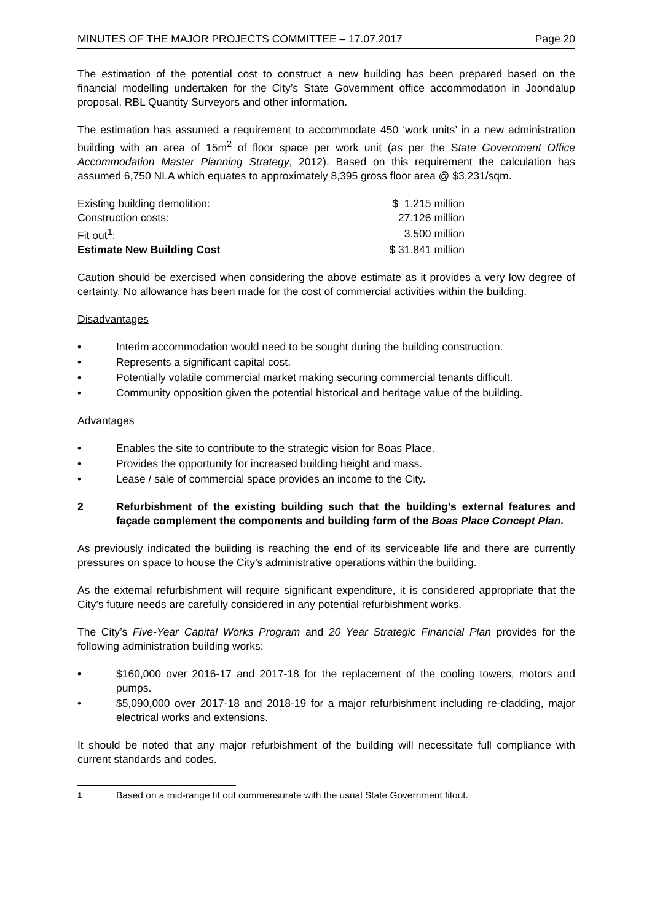MINUTES OF THE MAJOR PROJECTS COMMITTEE – 17.07.2017 Page 20
The estimation of the potential cost to construct a new building has been prepared based on the financial modelling undertaken for the City’s State Government office accommodation in Joondalup proposal, RBL Quantity Surveyors and other information.
The estimation has assumed a requirement to accommodate 450 ‘work units’ in a new administration building with an area of 15m<sup>2</sup> of floor space per work unit (as per the State Government Office Accommodation Master Planning Strategy, 2012). Based on this requirement the calculation has assumed 6,750 NLA which equates to approximately 8,395 gross floor area @ $3,231/sqm.
| Existing building demolition: | $ 1.215 million |
| Construction costs: | 27.126 million |
| Fit out<sup>1</sup>: | 3.500 million |
| Estimate New Building Cost | $ 31.841 million |
Caution should be exercised when considering the above estimate as it provides a very low degree of certainty. No allowance has been made for the cost of commercial activities within the building.
Disadvantages
• Interim accommodation would need to be sought during the building construction.
• Represents a significant capital cost.
• Potentially volatile commercial market making securing commercial tenants difficult.
• Community opposition given the potential historical and heritage value of the building.
Advantages
• Enables the site to contribute to the strategic vision for Boas Place.
• Provides the opportunity for increased building height and mass.
• Lease / sale of commercial space provides an income to the City.
2 Refurbishment of the existing building such that the building’s external features and façade complement the components and building form of the Boas Place Concept Plan.
As previously indicated the building is reaching the end of its serviceable life and there are currently pressures on space to house the City’s administrative operations within the building.
As the external refurbishment will require significant expenditure, it is considered appropriate that the City’s future needs are carefully considered in any potential refurbishment works.
The City’s Five-Year Capital Works Program and 20 Year Strategic Financial Plan provides for the following administration building works:
• $160,000 over 2016-17 and 2017-18 for the replacement of the cooling towers, motors and pumps.
• $5,090,000 over 2017-18 and 2018-19 for a major refurbishment including re-cladding, major electrical works and extensions.
It should be noted that any major refurbishment of the building will necessitate full compliance with current standards and codes.
<sup>1</sup> Based on a mid-range fit out commensurate with the usual State Government fitout.